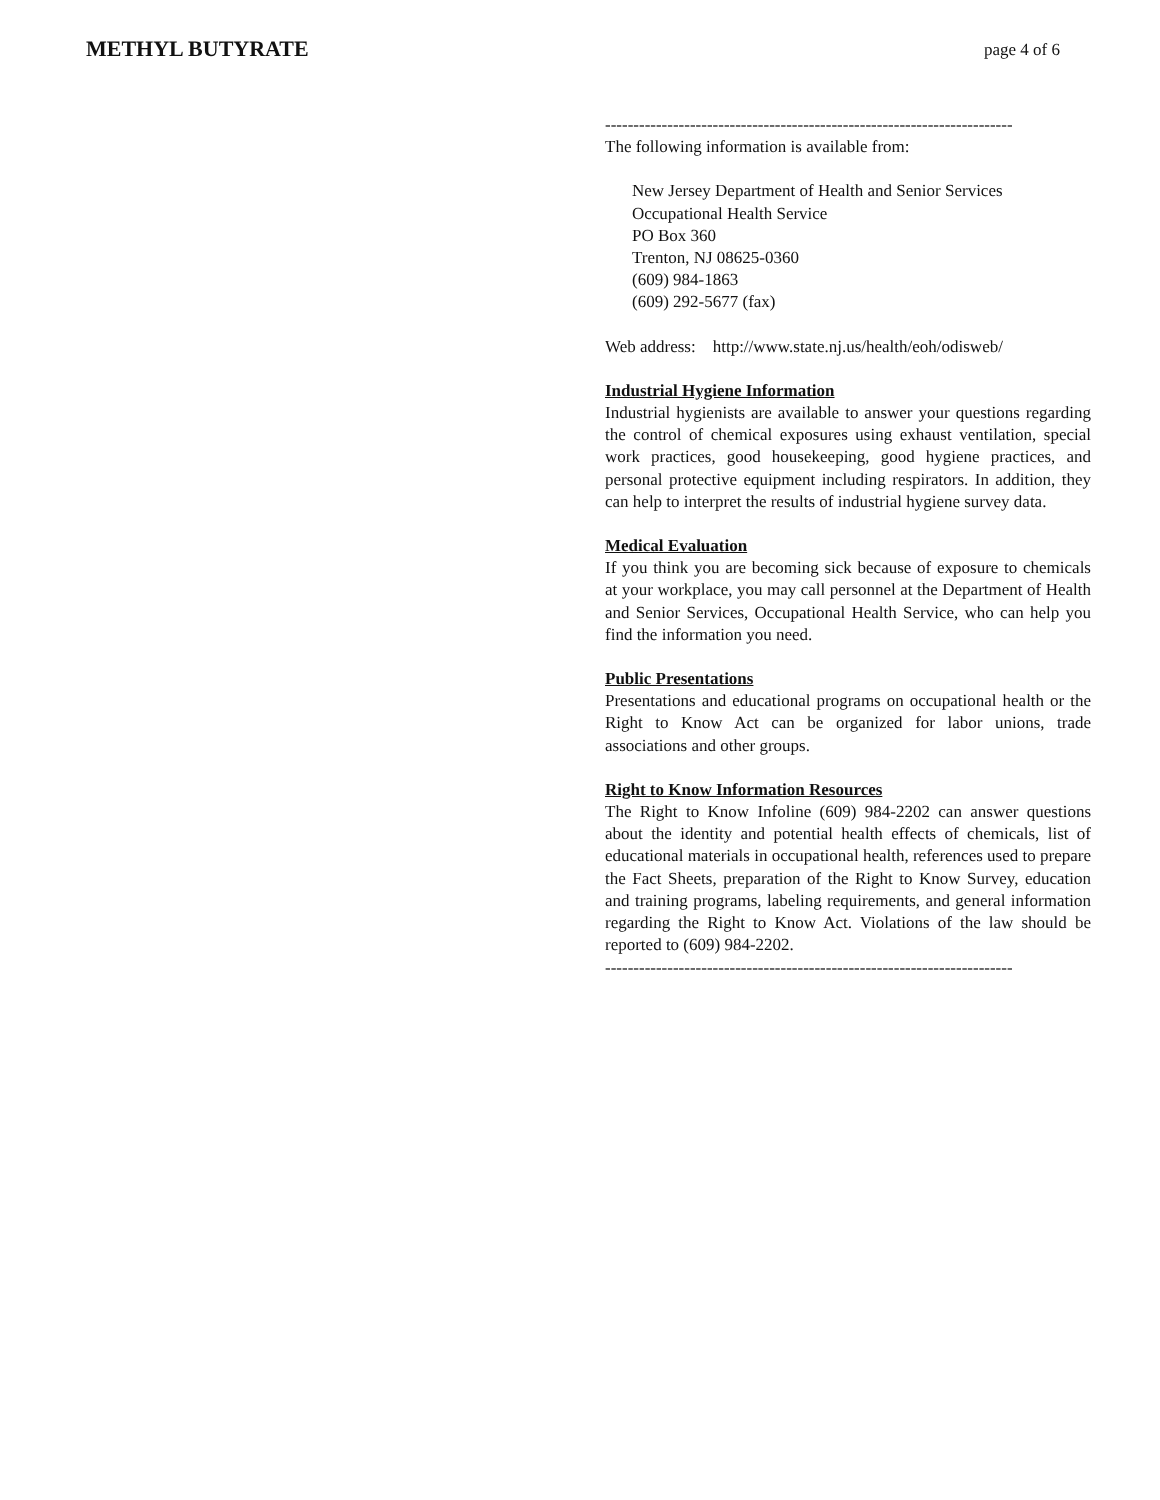METHYL BUTYRATE
page 4 of 6
------------------------------------------------------------------------
The following information is available from:
New Jersey Department of Health and Senior Services
Occupational Health Service
PO Box 360
Trenton, NJ 08625-0360
(609) 984-1863
(609) 292-5677 (fax)
Web address: http://www.state.nj.us/health/eoh/odisweb/
Industrial Hygiene Information
Industrial hygienists are available to answer your questions regarding the control of chemical exposures using exhaust ventilation, special work practices, good housekeeping, good hygiene practices, and personal protective equipment including respirators. In addition, they can help to interpret the results of industrial hygiene survey data.
Medical Evaluation
If you think you are becoming sick because of exposure to chemicals at your workplace, you may call personnel at the Department of Health and Senior Services, Occupational Health Service, who can help you find the information you need.
Public Presentations
Presentations and educational programs on occupational health or the Right to Know Act can be organized for labor unions, trade associations and other groups.
Right to Know Information Resources
The Right to Know Infoline (609) 984-2202 can answer questions about the identity and potential health effects of chemicals, list of educational materials in occupational health, references used to prepare the Fact Sheets, preparation of the Right to Know Survey, education and training programs, labeling requirements, and general information regarding the Right to Know Act. Violations of the law should be reported to (609) 984-2202.
------------------------------------------------------------------------